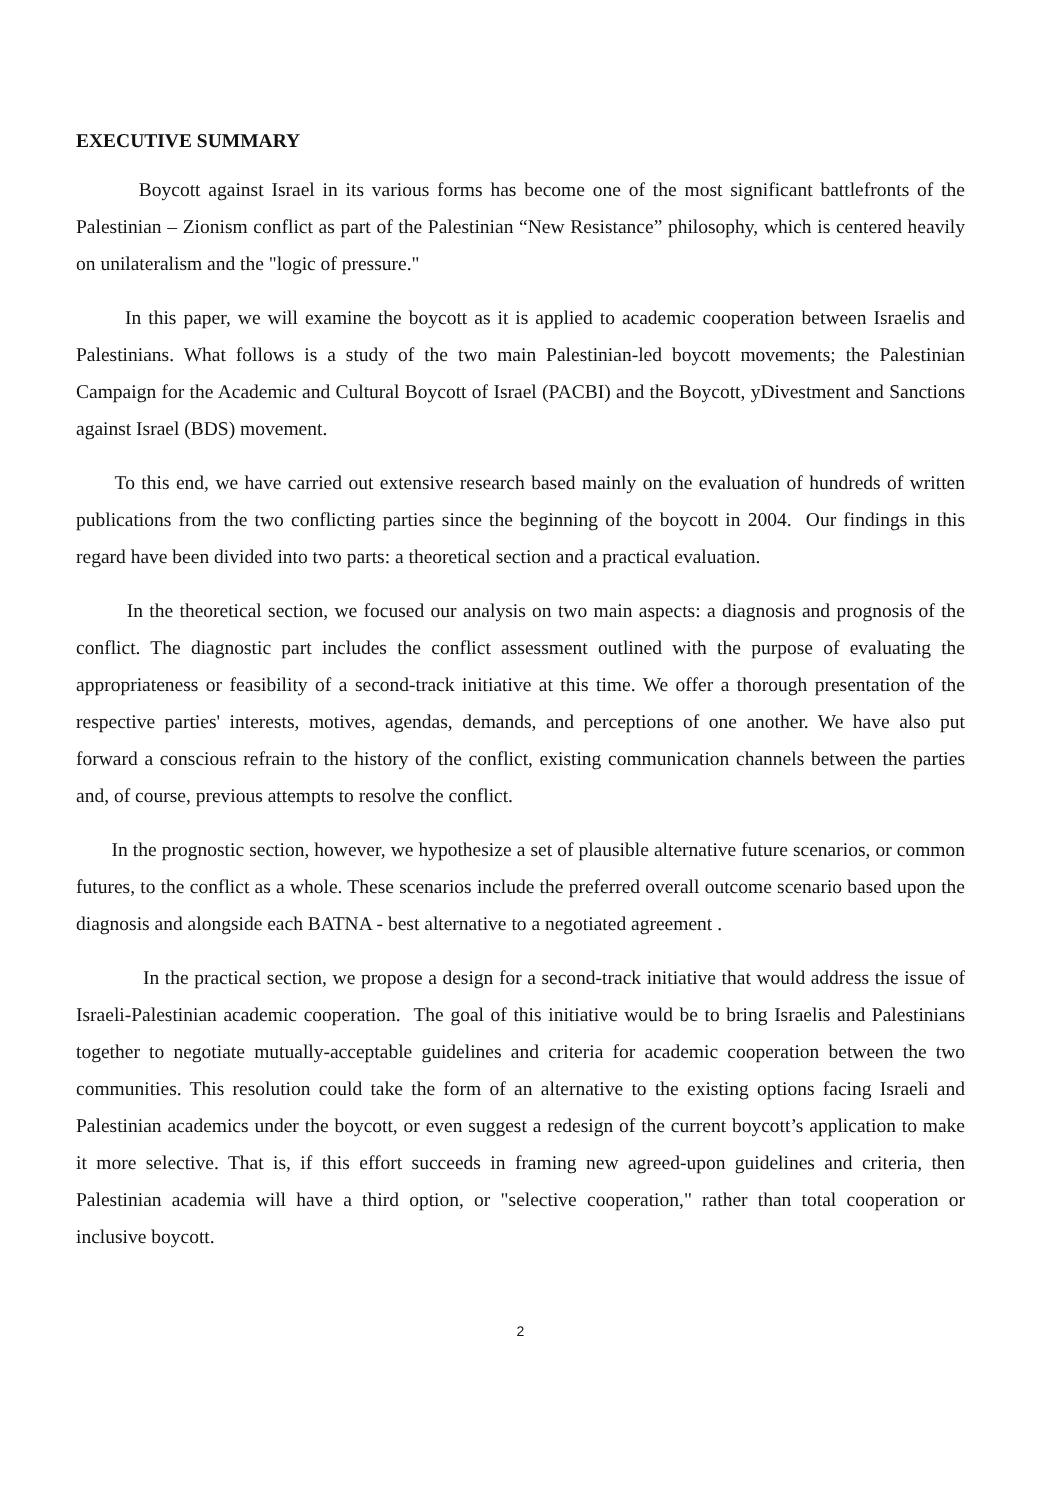EXECUTIVE SUMMARY
Boycott against Israel in its various forms has become one of the most significant battlefronts of the Palestinian – Zionism conflict as part of the Palestinian “New Resistance” philosophy, which is centered heavily on unilateralism and the "logic of pressure."
In this paper, we will examine the boycott as it is applied to academic cooperation between Israelis and Palestinians. What follows is a study of the two main Palestinian-led boycott movements; the Palestinian Campaign for the Academic and Cultural Boycott of Israel (PACBI) and the Boycott, yDivestment and Sanctions against Israel (BDS) movement.
To this end, we have carried out extensive research based mainly on the evaluation of hundreds of written publications from the two conflicting parties since the beginning of the boycott in 2004. Our findings in this regard have been divided into two parts: a theoretical section and a practical evaluation.
In the theoretical section, we focused our analysis on two main aspects: a diagnosis and prognosis of the conflict. The diagnostic part includes the conflict assessment outlined with the purpose of evaluating the appropriateness or feasibility of a second-track initiative at this time. We offer a thorough presentation of the respective parties' interests, motives, agendas, demands, and perceptions of one another. We have also put forward a conscious refrain to the history of the conflict, existing communication channels between the parties and, of course, previous attempts to resolve the conflict.
In the prognostic section, however, we hypothesize a set of plausible alternative future scenarios, or common futures, to the conflict as a whole. These scenarios include the preferred overall outcome scenario based upon the diagnosis and alongside each BATNA - best alternative to a negotiated agreement .
In the practical section, we propose a design for a second-track initiative that would address the issue of Israeli-Palestinian academic cooperation. The goal of this initiative would be to bring Israelis and Palestinians together to negotiate mutually-acceptable guidelines and criteria for academic cooperation between the two communities. This resolution could take the form of an alternative to the existing options facing Israeli and Palestinian academics under the boycott, or even suggest a redesign of the current boycott’s application to make it more selective. That is, if this effort succeeds in framing new agreed-upon guidelines and criteria, then Palestinian academia will have a third option, or "selective cooperation," rather than total cooperation or inclusive boycott.
2